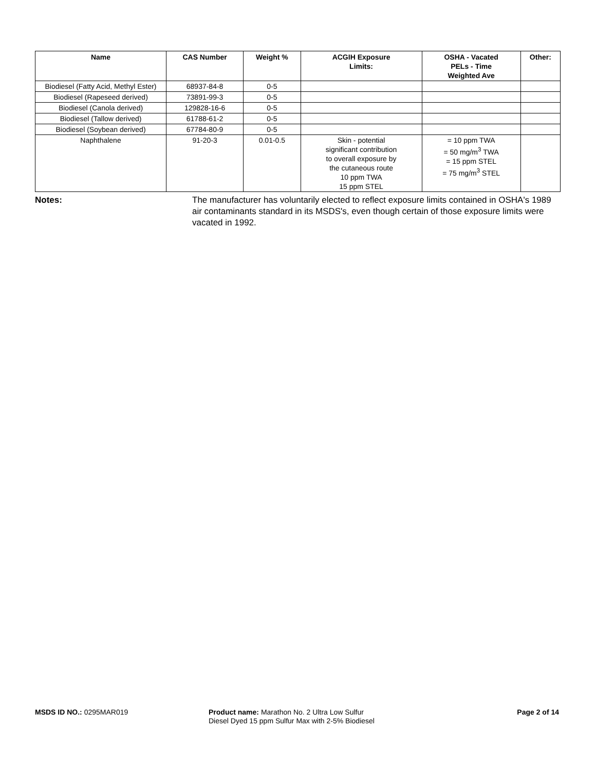| Name | CAS Number | Weight % | ACGIH Exposure Limits: | OSHA - Vacated PELs - Time Weighted Ave | Other: |
| --- | --- | --- | --- | --- | --- |
| Biodiesel (Fatty Acid, Methyl Ester) | 68937-84-8 | 0-5 | | | |
| Biodiesel (Rapeseed derived) | 73891-99-3 | 0-5 | | | |
| Biodiesel (Canola derived) | 129828-16-6 | 0-5 | | | |
| Biodiesel (Tallow derived) | 61788-61-2 | 0-5 | | | |
| Biodiesel (Soybean derived) | 67784-80-9 | 0-5 | | | |
| Naphthalene | 91-20-3 | 0.01-0.5 | Skin - potential significant contribution to overall exposure by the cutaneous route 10 ppm TWA 15 ppm STEL | = 10 ppm TWA = 50 mg/m<sup>3</sup> TWA = 15 ppm STEL = 75 mg/m<sup>3</sup> STEL | |
Notes: The manufacturer has voluntarily elected to reflect exposure limits contained in OSHA's 1989 air contaminants standard in its MSDS's, even though certain of those exposure limits were vacated in 1992.
MSDS ID NO.: 0295MAR019 Product name: Marathon No. 2 Ultra Low Sulfur Diesel Dyed 15 ppm Sulfur Max with 2-5% Biodiesel
Page 2 of 14